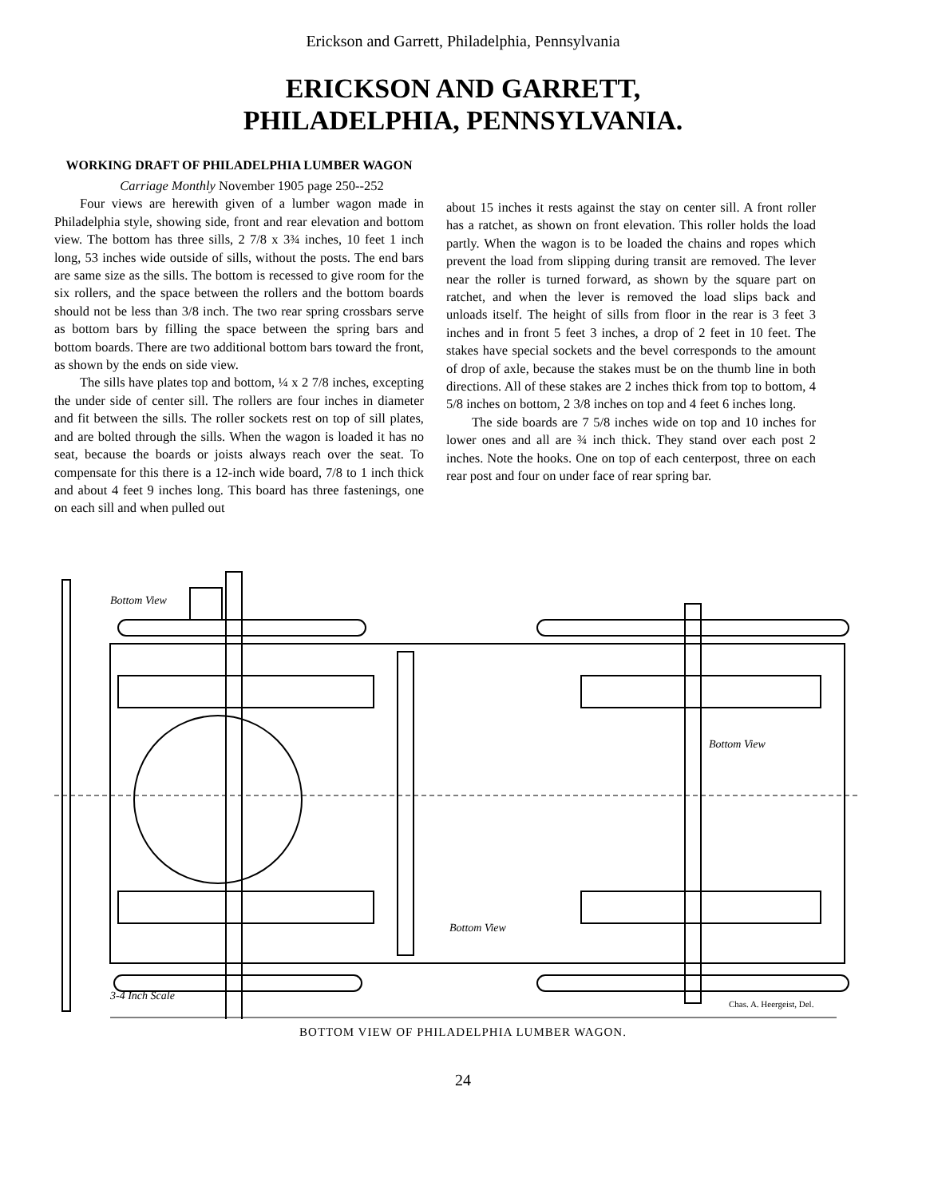Erickson and Garrett, Philadelphia, Pennsylvania
ERICKSON AND GARRETT,
PHILADELPHIA, PENNSYLVANIA.
WORKING DRAFT OF PHILADELPHIA LUMBER WAGON
Carriage Monthly November 1905 page 250--252
Four views are herewith given of a lumber wagon made in Philadelphia style, showing side, front and rear elevation and bottom view. The bottom has three sills, 2 7/8 x 3¾ inches, 10 feet 1 inch long, 53 inches wide outside of sills, without the posts. The end bars are same size as the sills. The bottom is recessed to give room for the six rollers, and the space between the rollers and the bottom boards should not be less than 3/8 inch. The two rear spring crossbars serve as bottom bars by filling the space between the spring bars and bottom boards. There are two additional bottom bars toward the front, as shown by the ends on side view.
The sills have plates top and bottom, ¼ x 2 7/8 inches, excepting the under side of center sill. The rollers are four inches in diameter and fit between the sills. The roller sockets rest on top of sill plates, and are bolted through the sills. When the wagon is loaded it has no seat, because the boards or joists always reach over the seat. To compensate for this there is a 12-inch wide board, 7/8 to 1 inch thick and about 4 feet 9 inches long. This board has three fastenings, one on each sill and when pulled out
about 15 inches it rests against the stay on center sill. A front roller has a ratchet, as shown on front elevation. This roller holds the load partly. When the wagon is to be loaded the chains and ropes which prevent the load from slipping during transit are removed. The lever near the roller is turned forward, as shown by the square part on ratchet, and when the lever is removed the load slips back and unloads itself. The height of sills from floor in the rear is 3 feet 3 inches and in front 5 feet 3 inches, a drop of 2 feet in 10 feet. The stakes have special sockets and the bevel corresponds to the amount of drop of axle, because the stakes must be on the thumb line in both directions. All of these stakes are 2 inches thick from top to bottom, 4 5/8 inches on bottom, 2 3/8 inches on top and 4 feet 6 inches long.
The side boards are 7 5/8 inches wide on top and 10 inches for lower ones and all are ¾ inch thick. They stand over each post 2 inches. Note the hooks. One on top of each centerpost, three on each rear post and four on under face of rear spring bar.
Bottom View
Bottom View
Bottom View
3-4 Inch Scale
Chas. A. Heergeist, Del.
BOTTOM VIEW OF PHILADELPHIA LUMBER WAGON.
24